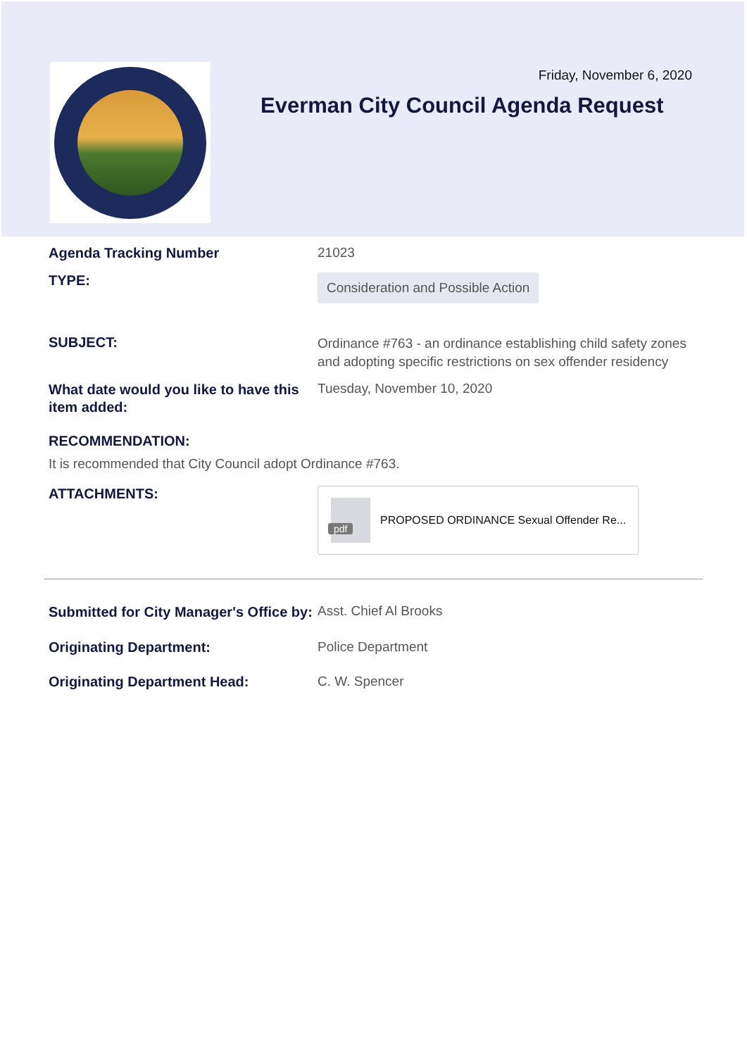Friday, November 6, 2020
Everman City Council Agenda Request
Agenda Tracking Number 21023
TYPE:
Consideration and Possible Action
SUBJECT:
Ordinance #763 - an ordinance establishing child safety zones and adopting specific restrictions on sex offender residency
What date would you like to have this item added:
Tuesday, November 10, 2020
RECOMMENDATION:
It is recommended that City Council adopt Ordinance #763.
ATTACHMENTS:
pdf
PROPOSED ORDINANCE Sexual Offender Re...
Submitted for City Manager's Office by:
Asst. Chief Al Brooks
Originating Department: Police Department
Originating Department Head: C. W. Spencer